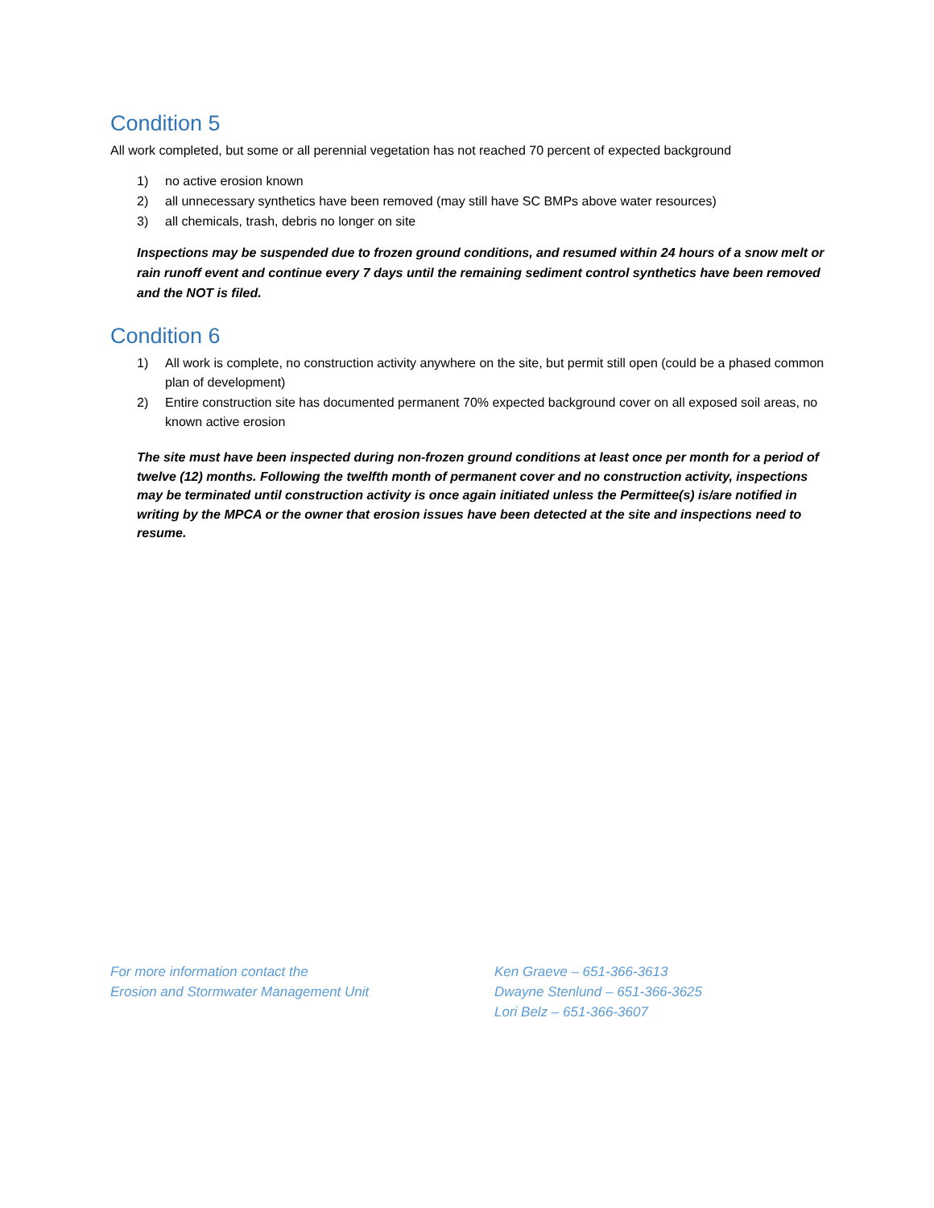Condition 5
All work completed, but some or all perennial vegetation has not reached 70 percent of expected background
1) no active erosion known
2) all unnecessary synthetics have been removed (may still have SC BMPs above water resources)
3) all chemicals, trash, debris no longer on site
Inspections may be suspended due to frozen ground conditions, and resumed within 24 hours of a snow melt or rain runoff event and continue every 7 days until the remaining sediment control synthetics have been removed and the NOT is filed.
Condition 6
1) All work is complete, no construction activity anywhere on the site, but permit still open (could be a phased common plan of development)
2) Entire construction site has documented permanent 70% expected background cover on all exposed soil areas, no known active erosion
The site must have been inspected during non-frozen ground conditions at least once per month for a period of twelve (12) months. Following the twelfth month of permanent cover and no construction activity, inspections may be terminated until construction activity is once again initiated unless the Permittee(s) is/are notified in writing by the MPCA or the owner that erosion issues have been detected at the site and inspections need to resume.
For more information contact the
Erosion and Stormwater Management Unit
Ken Graeve – 651-366-3613
Dwayne Stenlund – 651-366-3625
Lori Belz – 651-366-3607